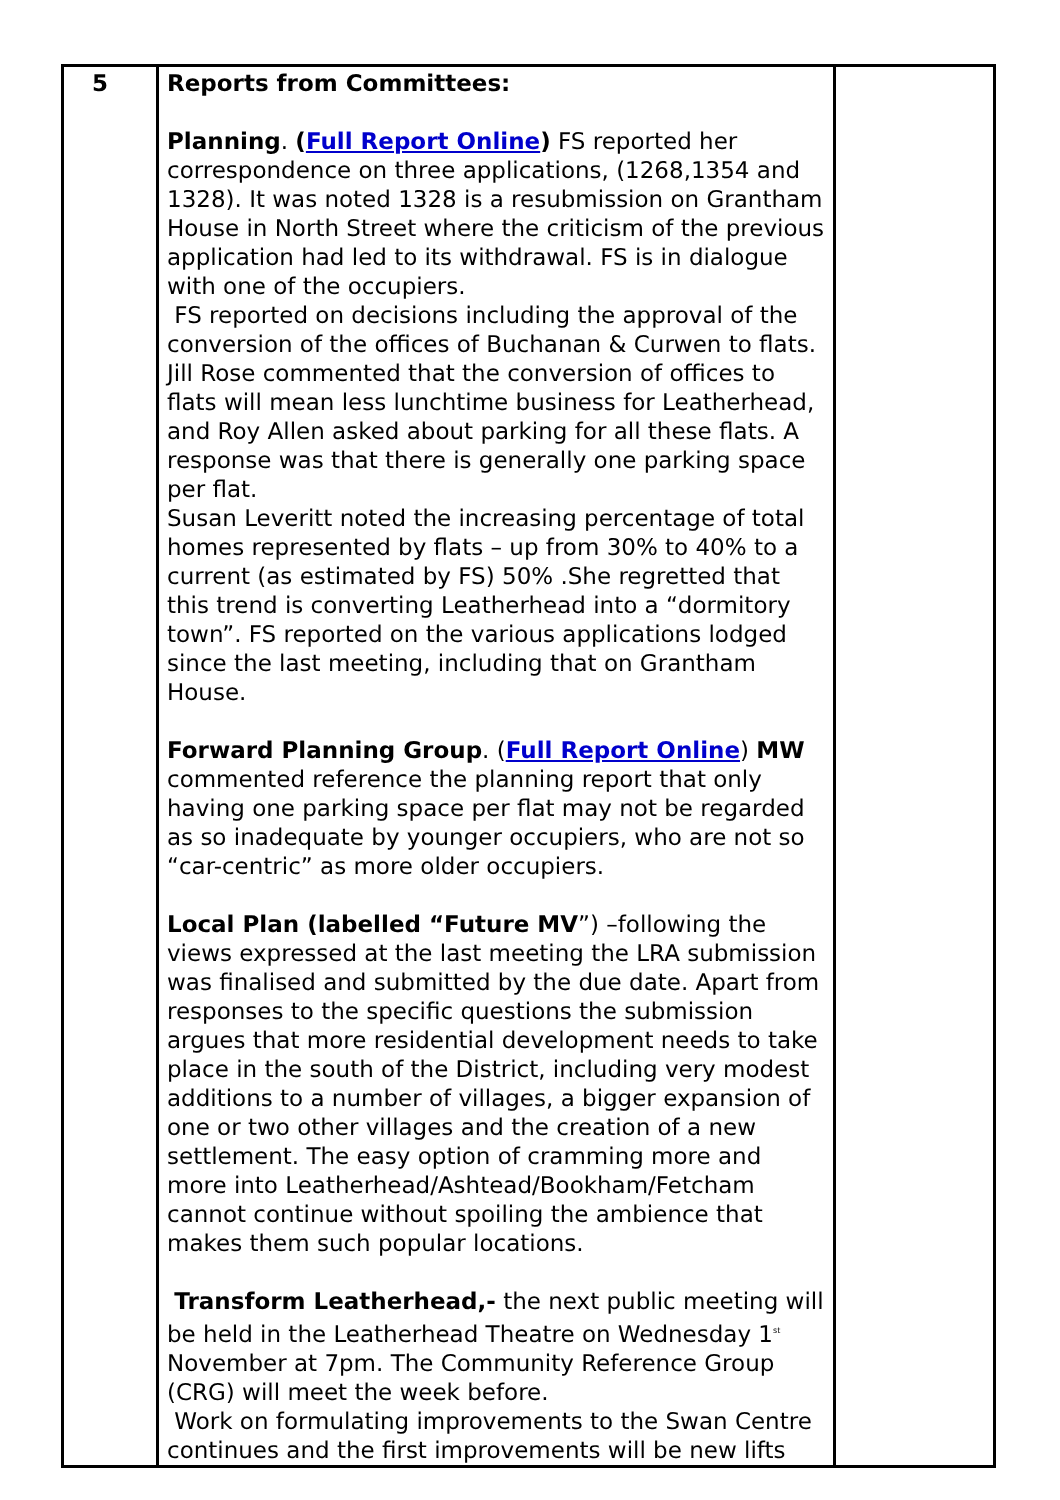| 5 | Reports from Committees: Planning . ( Full Report Online ) FS reported her correspondence on three applications, (1268,1354 and 1328). It was noted 1328 is a resubmission on Grantham House in North Street where the criticism of the previous application had led to its withdrawal. FS is in dialogue with one of the occupiers. FS reported on decisions including the approval of the conversion of the offices of Buchanan & Curwen to flats. Jill Rose commented that the conversion of offices to flats will mean less lunchtime business for Leatherhead, and Roy Allen asked about parking for all these flats. A response was that there is generally one parking space per flat. Susan Leveritt noted the increasing percentage of total homes represented by flats – up from 30% to 40% to a current (as estimated by FS) 50% .She regretted that this trend is converting Leatherhead into a “dormitory town”. FS reported on the various applications lodged since the last meeting, including that on Grantham House. Forward Planning Group . ( Full Report Online ) MW commented reference the planning report that only having one parking space per flat may not be regarded as so inadequate by younger occupiers, who are not so “car-centric” as more older occupiers. Local Plan (labelled “Future MV ”) –following the views expressed at the last meeting the LRA submission was finalised and submitted by the due date. Apart from responses to the specific questions the submission argues that more residential development needs to take place in the south of the District, including very modest additions to a number of villages, a bigger expansion of one or two other villages and the creation of a new settlement. The easy option of cramming more and more into Leatherhead/Ashtead/Bookham/Fetcham cannot continue without spoiling the ambience that makes them such popular locations. Transform Leatherhead,- the next public meeting will be held in the Leatherhead Theatre on Wednesday 1<sup>st</sup> November at 7pm. The Community Reference Group (CRG) will meet the week before. Work on formulating improvements to the Swan Centre continues and the first improvements will be new lifts | |